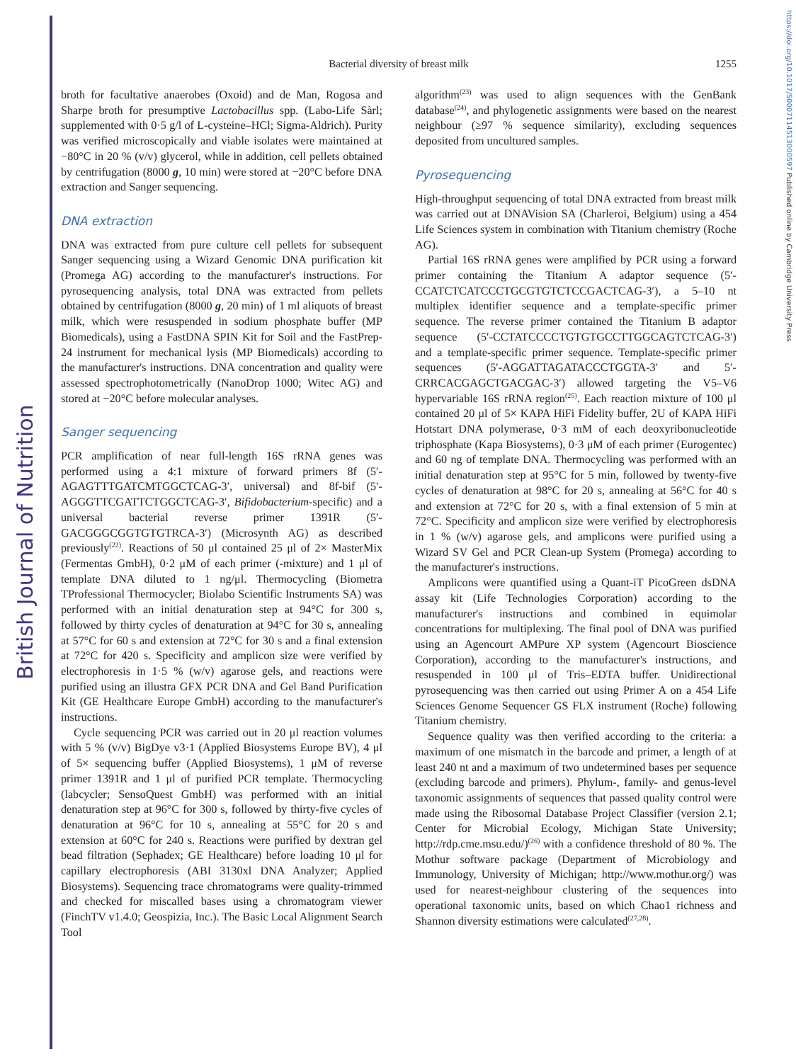British Journal of Nutrition
https://doi.org/10.1017/S0007114513000597 Published online by Cambridge University Press
Bacterial diversity of breast milk
1255
broth for facultative anaerobes (Oxoid) and de Man, Rogosa and Sharpe broth for presumptive Lactobacillus spp. (Labo-Life Sàrl; supplemented with 0·5 g/l of L-cysteine–HCl; Sigma-Aldrich). Purity was verified microscopically and viable isolates were maintained at −80°C in 20 % (v/v) glycerol, while in addition, cell pellets obtained by centrifugation (8000 g, 10 min) were stored at −20°C before DNA extraction and Sanger sequencing.
DNA extraction
DNA was extracted from pure culture cell pellets for subsequent Sanger sequencing using a Wizard Genomic DNA purification kit (Promega AG) according to the manufacturer's instructions. For pyrosequencing analysis, total DNA was extracted from pellets obtained by centrifugation (8000 g, 20 min) of 1 ml aliquots of breast milk, which were resuspended in sodium phosphate buffer (MP Biomedicals), using a FastDNA SPIN Kit for Soil and the FastPrep-24 instrument for mechanical lysis (MP Biomedicals) according to the manufacturer's instructions. DNA concentration and quality were assessed spectrophotometrically (NanoDrop 1000; Witec AG) and stored at −20°C before molecular analyses.
Sanger sequencing
PCR amplification of near full-length 16S rRNA genes was performed using a 4:1 mixture of forward primers 8f (5′-AGAGTTTGATCMTGGCTCAG-3′, universal) and 8f-bif (5′-AGGGTTCGATTCTGGCTCAG-3′, Bifidobacterium-specific) and a universal bacterial reverse primer 1391R (5′-GACGGGCGGTGTGTRCA-3′) (Microsynth AG) as described previously<sup>(22)</sup>. Reactions of 50 μl contained 25 μl of 2× MasterMix (Fermentas GmbH), 0·2 μM of each primer (-mixture) and 1 μl of template DNA diluted to 1 ng/μl. Thermocycling (Biometra TProfessional Thermocycler; Biolabo Scientific Instruments SA) was performed with an initial denaturation step at 94°C for 300 s, followed by thirty cycles of denaturation at 94°C for 30 s, annealing at 57°C for 60 s and extension at 72°C for 30 s and a final extension at 72°C for 420 s. Specificity and amplicon size were verified by electrophoresis in 1·5 % (w/v) agarose gels, and reactions were purified using an illustra GFX PCR DNA and Gel Band Purification Kit (GE Healthcare Europe GmbH) according to the manufacturer's instructions.
Cycle sequencing PCR was carried out in 20 μl reaction volumes with 5 % (v/v) BigDye v3·1 (Applied Biosystems Europe BV), 4 μl of 5× sequencing buffer (Applied Biosystems), 1 μM of reverse primer 1391R and 1 μl of purified PCR template. Thermocycling (labcycler; SensoQuest GmbH) was performed with an initial denaturation step at 96°C for 300 s, followed by thirty-five cycles of denaturation at 96°C for 10 s, annealing at 55°C for 20 s and extension at 60°C for 240 s. Reactions were purified by dextran gel bead filtration (Sephadex; GE Healthcare) before loading 10 μl for capillary electrophoresis (ABI 3130xl DNA Analyzer; Applied Biosystems). Sequencing trace chromatograms were quality-trimmed and checked for miscalled bases using a chromatogram viewer (FinchTV v1.4.0; Geospizia, Inc.). The Basic Local Alignment Search Tool
algorithm<sup>(23)</sup> was used to align sequences with the GenBank database<sup>(24)</sup>, and phylogenetic assignments were based on the nearest neighbour (≥97 % sequence similarity), excluding sequences deposited from uncultured samples.
Pyrosequencing
High-throughput sequencing of total DNA extracted from breast milk was carried out at DNAVision SA (Charleroi, Belgium) using a 454 Life Sciences system in combination with Titanium chemistry (Roche AG).
Partial 16S rRNA genes were amplified by PCR using a forward primer containing the Titanium A adaptor sequence (5′-CCATCTCATCCCTGCGTGTCTCCGACTCAG-3′), a 5–10 nt multiplex identifier sequence and a template-specific primer sequence. The reverse primer contained the Titanium B adaptor sequence (5′-CCTATCCCCTGTGTGCCTTGGCAGTCTCAG-3′) and a template-specific primer sequence. Template-specific primer sequences (5′-AGGATTAGATACCCTGGTA-3′ and 5′-CRRCACGAGCTGACGAC-3′) allowed targeting the V5–V6 hypervariable 16S rRNA region<sup>(25)</sup>. Each reaction mixture of 100 μl contained 20 μl of 5× KAPA HiFi Fidelity buffer, 2U of KAPA HiFi Hotstart DNA polymerase, 0·3 mM of each deoxyribonucleotide triphosphate (Kapa Biosystems), 0·3 μM of each primer (Eurogentec) and 60 ng of template DNA. Thermocycling was performed with an initial denaturation step at 95°C for 5 min, followed by twenty-five cycles of denaturation at 98°C for 20 s, annealing at 56°C for 40 s and extension at 72°C for 20 s, with a final extension of 5 min at 72°C. Specificity and amplicon size were verified by electrophoresis in 1 % (w/v) agarose gels, and amplicons were purified using a Wizard SV Gel and PCR Clean-up System (Promega) according to the manufacturer's instructions.
Amplicons were quantified using a Quant-iT PicoGreen dsDNA assay kit (Life Technologies Corporation) according to the manufacturer's instructions and combined in equimolar concentrations for multiplexing. The final pool of DNA was purified using an Agencourt AMPure XP system (Agencourt Bioscience Corporation), according to the manufacturer's instructions, and resuspended in 100 μl of Tris–EDTA buffer. Unidirectional pyrosequencing was then carried out using Primer A on a 454 Life Sciences Genome Sequencer GS FLX instrument (Roche) following Titanium chemistry.
Sequence quality was then verified according to the criteria: a maximum of one mismatch in the barcode and primer, a length of at least 240 nt and a maximum of two undetermined bases per sequence (excluding barcode and primers). Phylum-, family- and genus-level taxonomic assignments of sequences that passed quality control were made using the Ribosomal Database Project Classifier (version 2.1; Center for Microbial Ecology, Michigan State University; http://rdp.cme.msu.edu/)<sup>(26)</sup> with a confidence threshold of 80 %. The Mothur software package (Department of Microbiology and Immunology, University of Michigan; http://www.mothur.org/) was used for nearest-neighbour clustering of the sequences into operational taxonomic units, based on which Chao1 richness and Shannon diversity estimations were calculated<sup>(27,28)</sup>.